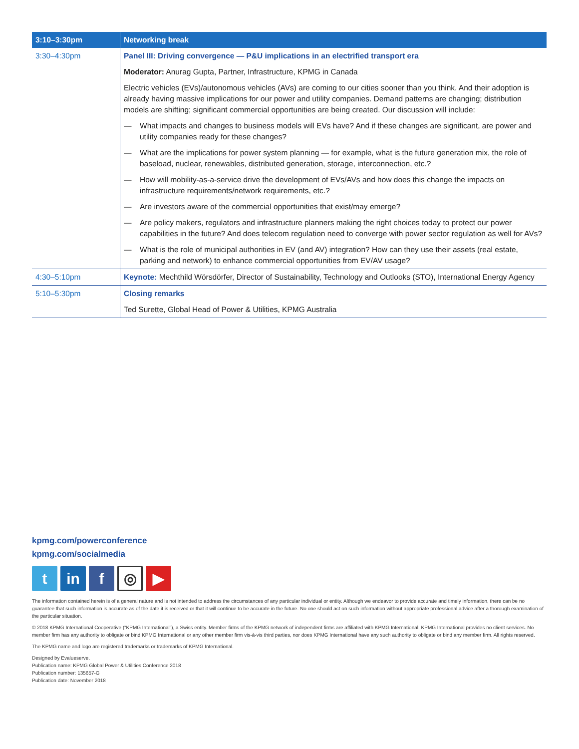| 3:10–3:30pm | Networking break |
| --- | --- |
| 3:30–4:30pm | Panel III: Driving convergence — P&U implications in an electrified transport era |
| | Moderator: Anurag Gupta, Partner, Infrastructure, KPMG in Canada |
| | Electric vehicles (EVs)/autonomous vehicles (AVs) are coming to our cities sooner than you think. And their adoption is already having massive implications for our power and utility companies. Demand patterns are changing; distribution models are shifting; significant commercial opportunities are being created. Our discussion will include: |
| | — What impacts and changes to business models will EVs have? And if these changes are significant, are power and utility companies ready for these changes? |
| | — What are the implications for power system planning — for example, what is the future generation mix, the role of baseload, nuclear, renewables, distributed generation, storage, interconnection, etc.? |
| | — How will mobility-as-a-service drive the development of EVs/AVs and how does this change the impacts on infrastructure requirements/network requirements, etc.? |
| | — Are investors aware of the commercial opportunities that exist/may emerge? |
| | — Are policy makers, regulators and infrastructure planners making the right choices today to protect our power capabilities in the future? And does telecom regulation need to converge with power sector regulation as well for AVs? |
| | — What is the role of municipal authorities in EV (and AV) integration? How can they use their assets (real estate, parking and network) to enhance commercial opportunities from EV/AV usage? |
| 4:30–5:10pm | Keynote: Mechthild Wörsdörfer, Director of Sustainability, Technology and Outlooks (STO), International Energy Agency |
| 5:10–5:30pm | Closing remarks |
| | Ted Surette, Global Head of Power & Utilities, KPMG Australia |
kpmg.com/powerconference
kpmg.com/socialmedia
t in f
◎
▶
The information contained herein is of a general nature and is not intended to address the circumstances of any particular individual or entity. Although we endeavor to provide accurate and timely information, there can be no guarantee that such information is accurate as of the date it is received or that it will continue to be accurate in the future. No one should act on such information without appropriate professional advice after a thorough examination of the particular situation.
© 2018 KPMG International Cooperative (“KPMG International”), a Swiss entity. Member firms of the KPMG network of independent firms are affiliated with KPMG International. KPMG International provides no client services. No member firm has any authority to obligate or bind KPMG International or any other member firm vis-à-vis third parties, nor does KPMG International have any such authority to obligate or bind any member firm. All rights reserved.
The KPMG name and logo are registered trademarks or trademarks of KPMG International.
Designed by Evalueserve.
Publication name: KPMG Global Power & Utilities Conference 2018
Publication number: 135657-G
Publication date: November 2018